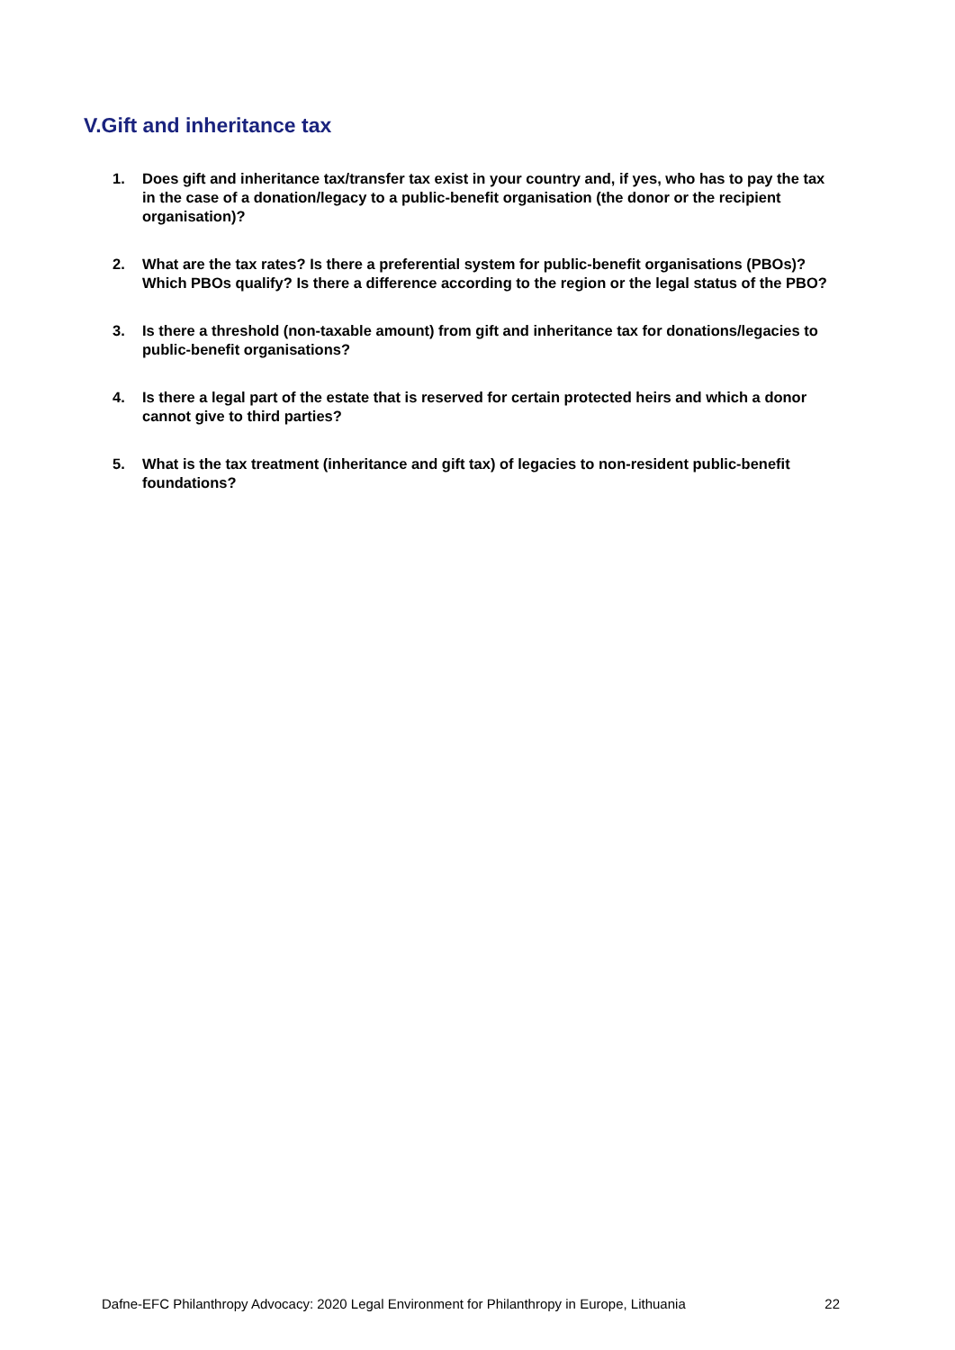V.Gift and inheritance tax
1. Does gift and inheritance tax/transfer tax exist in your country and, if yes, who has to pay the tax in the case of a donation/legacy to a public-benefit organisation (the donor or the recipient organisation)?
2. What are the tax rates? Is there a preferential system for public-benefit organisations (PBOs)? Which PBOs qualify? Is there a difference according to the region or the legal status of the PBO?
3. Is there a threshold (non-taxable amount) from gift and inheritance tax for donations/legacies to public-benefit organisations?
4. Is there a legal part of the estate that is reserved for certain protected heirs and which a donor cannot give to third parties?
5. What is the tax treatment (inheritance and gift tax) of legacies to non-resident public-benefit foundations?
Dafne-EFC Philanthropy Advocacy: 2020 Legal Environment for Philanthropy in Europe, Lithuania 22